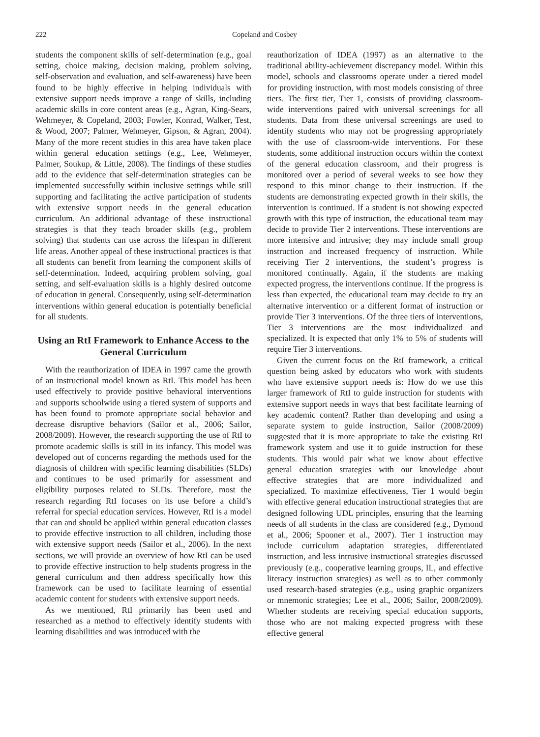222 Copeland and Cosbey
students the component skills of self-determination (e.g., goal setting, choice making, decision making, problem solving, self-observation and evaluation, and self-awareness) have been found to be highly effective in helping individuals with extensive support needs improve a range of skills, including academic skills in core content areas (e.g., Agran, King-Sears, Wehmeyer, & Copeland, 2003; Fowler, Konrad, Walker, Test, & Wood, 2007; Palmer, Wehmeyer, Gipson, & Agran, 2004). Many of the more recent studies in this area have taken place within general education settings (e.g., Lee, Wehmeyer, Palmer, Soukup, & Little, 2008). The findings of these studies add to the evidence that self-determination strategies can be implemented successfully within inclusive settings while still supporting and facilitating the active participation of students with extensive support needs in the general education curriculum. An additional advantage of these instructional strategies is that they teach broader skills (e.g., problem solving) that students can use across the lifespan in different life areas. Another appeal of these instructional practices is that all students can benefit from learning the component skills of self-determination. Indeed, acquiring problem solving, goal setting, and self-evaluation skills is a highly desired outcome of education in general. Consequently, using self-determination interventions within general education is potentially beneficial for all students.
Using an RtI Framework to Enhance Access to the General Curriculum
With the reauthorization of IDEA in 1997 came the growth of an instructional model known as RtI. This model has been used effectively to provide positive behavioral interventions and supports schoolwide using a tiered system of supports and has been found to promote appropriate social behavior and decrease disruptive behaviors (Sailor et al., 2006; Sailor, 2008/2009). However, the research supporting the use of RtI to promote academic skills is still in its infancy. This model was developed out of concerns regarding the methods used for the diagnosis of children with specific learning disabilities (SLDs) and continues to be used primarily for assessment and eligibility purposes related to SLDs. Therefore, most the research regarding RtI focuses on its use before a child’s referral for special education services. However, RtI is a model that can and should be applied within general education classes to provide effective instruction to all children, including those with extensive support needs (Sailor et al., 2006). In the next sections, we will provide an overview of how RtI can be used to provide effective instruction to help students progress in the general curriculum and then address specifically how this framework can be used to facilitate learning of essential academic content for students with extensive support needs.
As we mentioned, RtI primarily has been used and researched as a method to effectively identify students with learning disabilities and was introduced with the
reauthorization of IDEA (1997) as an alternative to the traditional ability-achievement discrepancy model. Within this model, schools and classrooms operate under a tiered model for providing instruction, with most models consisting of three tiers. The first tier, Tier 1, consists of providing classroom-wide interventions paired with universal screenings for all students. Data from these universal screenings are used to identify students who may not be progressing appropriately with the use of classroom-wide interventions. For these students, some additional instruction occurs within the context of the general education classroom, and their progress is monitored over a period of several weeks to see how they respond to this minor change to their instruction. If the students are demonstrating expected growth in their skills, the intervention is continued. If a student is not showing expected growth with this type of instruction, the educational team may decide to provide Tier 2 interventions. These interventions are more intensive and intrusive; they may include small group instruction and increased frequency of instruction. While receiving Tier 2 interventions, the student’s progress is monitored continually. Again, if the students are making expected progress, the interventions continue. If the progress is less than expected, the educational team may decide to try an alternative intervention or a different format of instruction or provide Tier 3 interventions. Of the three tiers of interventions, Tier 3 interventions are the most individualized and specialized. It is expected that only 1% to 5% of students will require Tier 3 interventions.
Given the current focus on the RtI framework, a critical question being asked by educators who work with students who have extensive support needs is: How do we use this larger framework of RtI to guide instruction for students with extensive support needs in ways that best facilitate learning of key academic content? Rather than developing and using a separate system to guide instruction, Sailor (2008/2009) suggested that it is more appropriate to take the existing RtI framework system and use it to guide instruction for these students. This would pair what we know about effective general education strategies with our knowledge about effective strategies that are more individualized and specialized. To maximize effectiveness, Tier 1 would begin with effective general education instructional strategies that are designed following UDL principles, ensuring that the learning needs of all students in the class are considered (e.g., Dymond et al., 2006; Spooner et al., 2007). Tier 1 instruction may include curriculum adaptation strategies, differentiated instruction, and less intrusive instructional strategies discussed previously (e.g., cooperative learning groups, IL, and effective literacy instruction strategies) as well as to other commonly used research-based strategies (e.g., using graphic organizers or mnemonic strategies; Lee et al., 2006; Sailor, 2008/2009). Whether students are receiving special education supports, those who are not making expected progress with these effective general